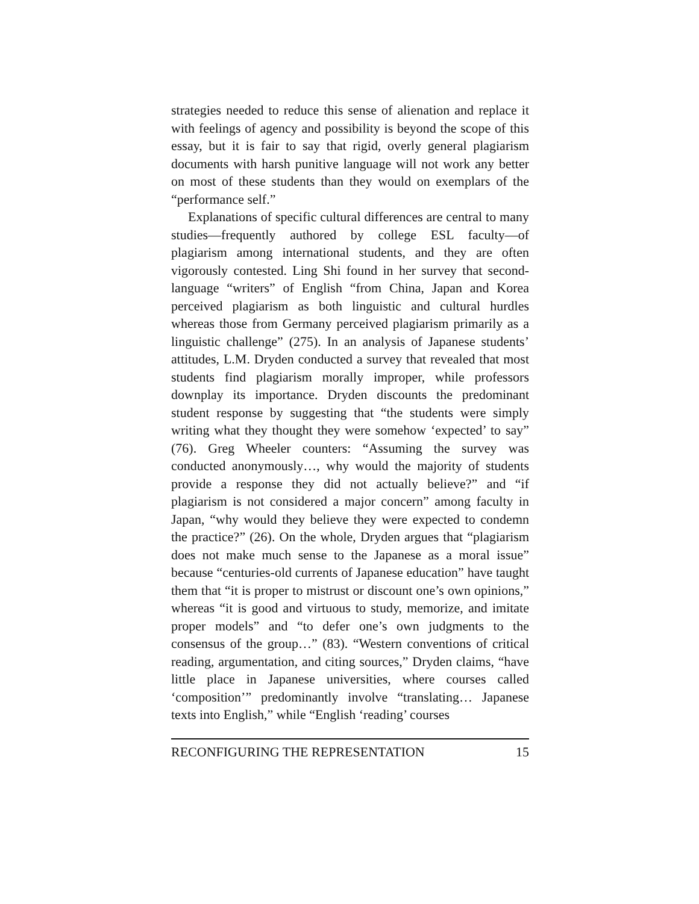strategies needed to reduce this sense of alienation and replace it with feelings of agency and possibility is beyond the scope of this essay, but it is fair to say that rigid, overly general plagiarism documents with harsh punitive language will not work any better on most of these students than they would on exemplars of the “performance self.”
Explanations of specific cultural differences are central to many studies—frequently authored by college ESL faculty—of plagiarism among international students, and they are often vigorously contested. Ling Shi found in her survey that second-language “writers” of English “from China, Japan and Korea perceived plagiarism as both linguistic and cultural hurdles whereas those from Germany perceived plagiarism primarily as a linguistic challenge” (275). In an analysis of Japanese students’ attitudes, L.M. Dryden conducted a survey that revealed that most students find plagiarism morally improper, while professors downplay its importance. Dryden discounts the predominant student response by suggesting that “the students were simply writing what they thought they were somehow ‘expected’ to say” (76). Greg Wheeler counters: “Assuming the survey was conducted anonymously…, why would the majority of students provide a response they did not actually believe?” and “if plagiarism is not considered a major concern” among faculty in Japan, “why would they believe they were expected to condemn the practice?” (26). On the whole, Dryden argues that “plagiarism does not make much sense to the Japanese as a moral issue” because “centuries-old currents of Japanese education” have taught them that “it is proper to mistrust or discount one’s own opinions,” whereas “it is good and virtuous to study, memorize, and imitate proper models” and “to defer one’s own judgments to the consensus of the group…” (83). “Western conventions of critical reading, argumentation, and citing sources,” Dryden claims, “have little place in Japanese universities, where courses called ‘composition’” predominantly involve “translating… Japanese texts into English,” while “English ‘reading’ courses
RECONFIGURING THE REPRESENTATION 15